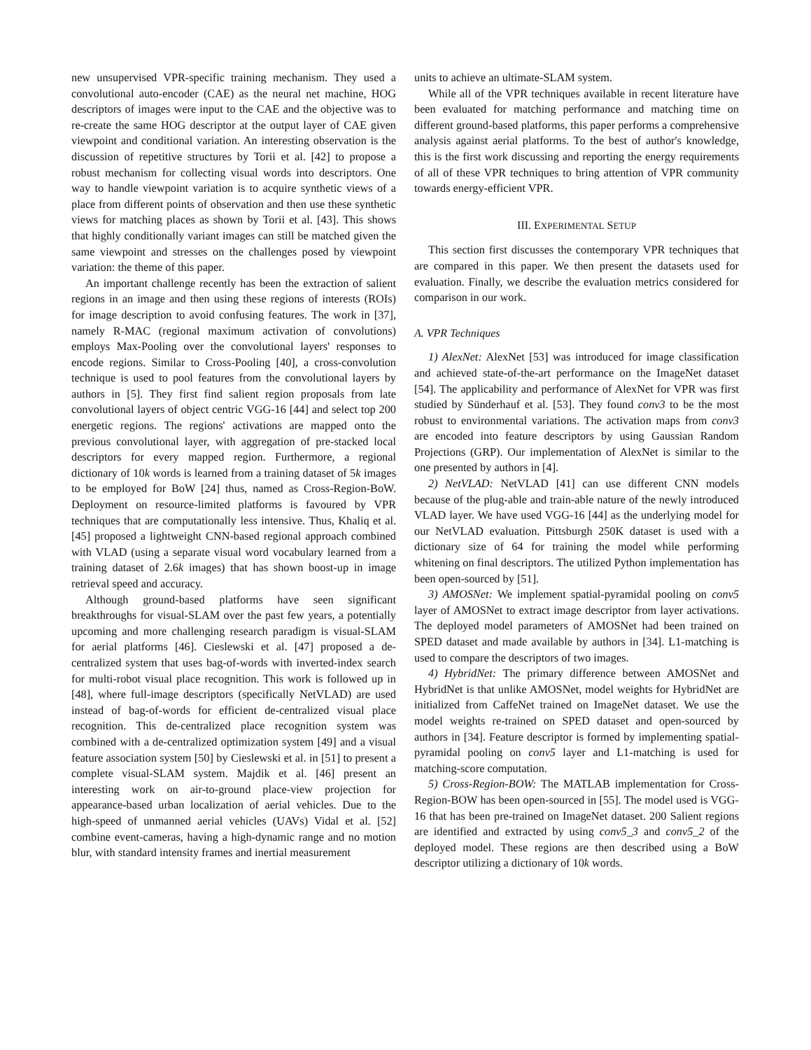new unsupervised VPR-specific training mechanism. They used a convolutional auto-encoder (CAE) as the neural net machine, HOG descriptors of images were input to the CAE and the objective was to re-create the same HOG descriptor at the output layer of CAE given viewpoint and conditional variation. An interesting observation is the discussion of repetitive structures by Torii et al. [42] to propose a robust mechanism for collecting visual words into descriptors. One way to handle viewpoint variation is to acquire synthetic views of a place from different points of observation and then use these synthetic views for matching places as shown by Torii et al. [43]. This shows that highly conditionally variant images can still be matched given the same viewpoint and stresses on the challenges posed by viewpoint variation: the theme of this paper.
An important challenge recently has been the extraction of salient regions in an image and then using these regions of interests (ROIs) for image description to avoid confusing features. The work in [37], namely R-MAC (regional maximum activation of convolutions) employs Max-Pooling over the convolutional layers' responses to encode regions. Similar to Cross-Pooling [40], a cross-convolution technique is used to pool features from the convolutional layers by authors in [5]. They first find salient region proposals from late convolutional layers of object centric VGG-16 [44] and select top 200 energetic regions. The regions' activations are mapped onto the previous convolutional layer, with aggregation of pre-stacked local descriptors for every mapped region. Furthermore, a regional dictionary of 10k words is learned from a training dataset of 5k images to be employed for BoW [24] thus, named as Cross-Region-BoW. Deployment on resource-limited platforms is favoured by VPR techniques that are computationally less intensive. Thus, Khaliq et al. [45] proposed a lightweight CNN-based regional approach combined with VLAD (using a separate visual word vocabulary learned from a training dataset of 2.6k images) that has shown boost-up in image retrieval speed and accuracy.
Although ground-based platforms have seen significant breakthroughs for visual-SLAM over the past few years, a potentially upcoming and more challenging research paradigm is visual-SLAM for aerial platforms [46]. Cieslewski et al. [47] proposed a de-centralized system that uses bag-of-words with inverted-index search for multi-robot visual place recognition. This work is followed up in [48], where full-image descriptors (specifically NetVLAD) are used instead of bag-of-words for efficient de-centralized visual place recognition. This de-centralized place recognition system was combined with a de-centralized optimization system [49] and a visual feature association system [50] by Cieslewski et al. in [51] to present a complete visual-SLAM system. Majdik et al. [46] present an interesting work on air-to-ground place-view projection for appearance-based urban localization of aerial vehicles. Due to the high-speed of unmanned aerial vehicles (UAVs) Vidal et al. [52] combine event-cameras, having a high-dynamic range and no motion blur, with standard intensity frames and inertial measurement
units to achieve an ultimate-SLAM system.
While all of the VPR techniques available in recent literature have been evaluated for matching performance and matching time on different ground-based platforms, this paper performs a comprehensive analysis against aerial platforms. To the best of author's knowledge, this is the first work discussing and reporting the energy requirements of all of these VPR techniques to bring attention of VPR community towards energy-efficient VPR.
III. EXPERIMENTAL SETUP
This section first discusses the contemporary VPR techniques that are compared in this paper. We then present the datasets used for evaluation. Finally, we describe the evaluation metrics considered for comparison in our work.
A. VPR Techniques
1) AlexNet: AlexNet [53] was introduced for image classification and achieved state-of-the-art performance on the ImageNet dataset [54]. The applicability and performance of AlexNet for VPR was first studied by Sünderhauf et al. [53]. They found conv3 to be the most robust to environmental variations. The activation maps from conv3 are encoded into feature descriptors by using Gaussian Random Projections (GRP). Our implementation of AlexNet is similar to the one presented by authors in [4].
2) NetVLAD: NetVLAD [41] can use different CNN models because of the plug-able and train-able nature of the newly introduced VLAD layer. We have used VGG-16 [44] as the underlying model for our NetVLAD evaluation. Pittsburgh 250K dataset is used with a dictionary size of 64 for training the model while performing whitening on final descriptors. The utilized Python implementation has been open-sourced by [51].
3) AMOSNet: We implement spatial-pyramidal pooling on conv5 layer of AMOSNet to extract image descriptor from layer activations. The deployed model parameters of AMOSNet had been trained on SPED dataset and made available by authors in [34]. L1-matching is used to compare the descriptors of two images.
4) HybridNet: The primary difference between AMOSNet and HybridNet is that unlike AMOSNet, model weights for HybridNet are initialized from CaffeNet trained on ImageNet dataset. We use the model weights re-trained on SPED dataset and open-sourced by authors in [34]. Feature descriptor is formed by implementing spatial-pyramidal pooling on conv5 layer and L1-matching is used for matching-score computation.
5) Cross-Region-BOW: The MATLAB implementation for Cross-Region-BOW has been open-sourced in [55]. The model used is VGG-16 that has been pre-trained on ImageNet dataset. 200 Salient regions are identified and extracted by using conv5_3 and conv5_2 of the deployed model. These regions are then described using a BoW descriptor utilizing a dictionary of 10k words.